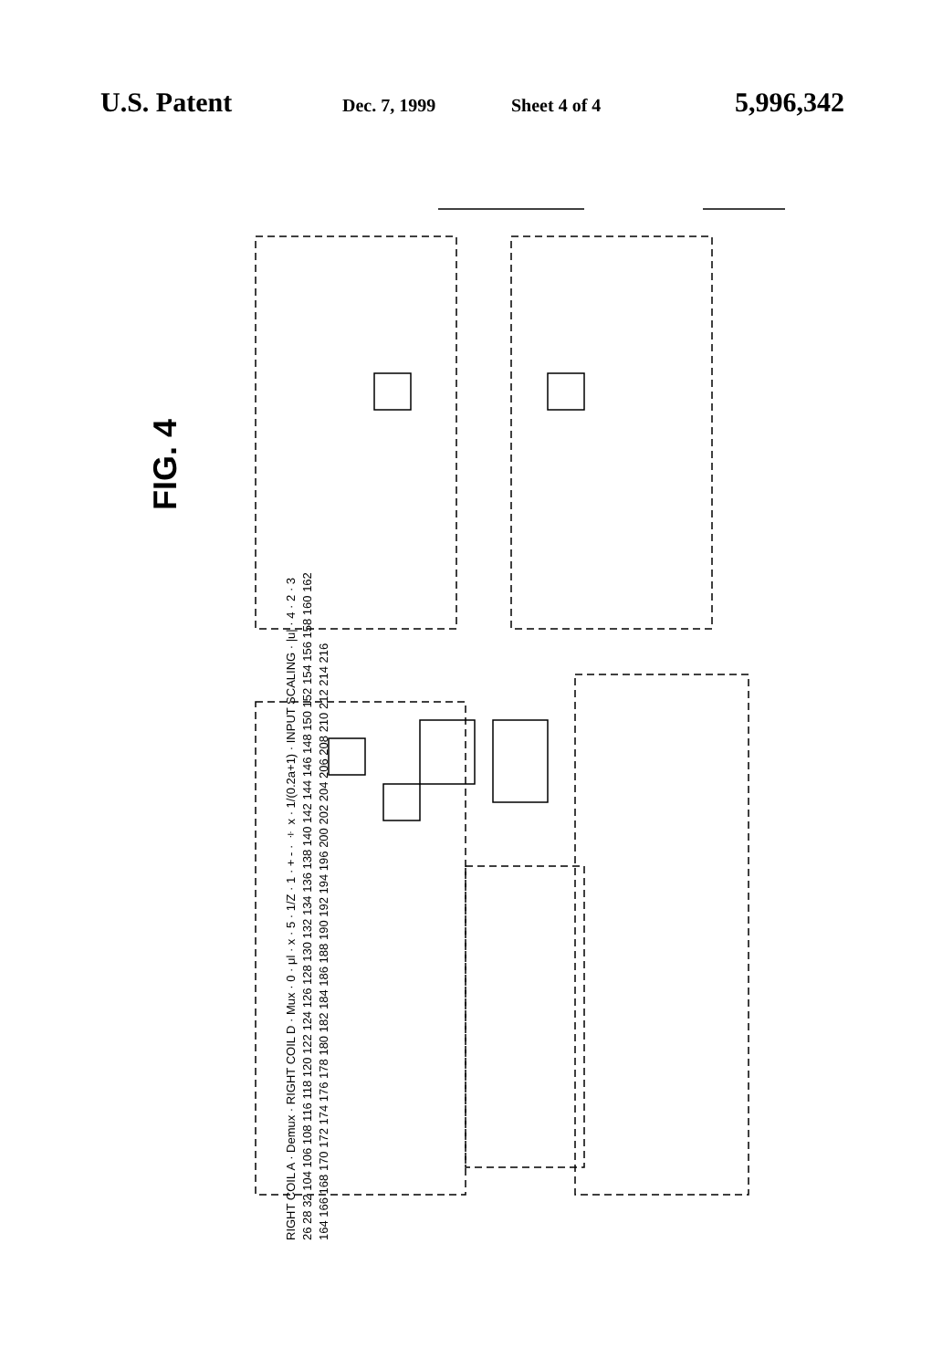U.S. Patent Dec. 7, 1999 Sheet 4 of 4 5,996,342
FIG. 4
RIGHT COIL A · Demux · RIGHT COIL D · Mux · 0 · μl · x · 5 · 1/Z · 1 · + - · ÷ x · 1/(0.2a+1) · INPUT SCALING · |u| · 4 · 2 · 3
26 28 32 104 106 108 116 118 120 122 124 126 128 130 132 134 136 138 140 142 144 146 148 150 152 154 156 158 160 162 164 166 168 170 172 174 176 178 180 182 184 186 188 190 192 194 196 200 202 204 206 208 210 212 214 216